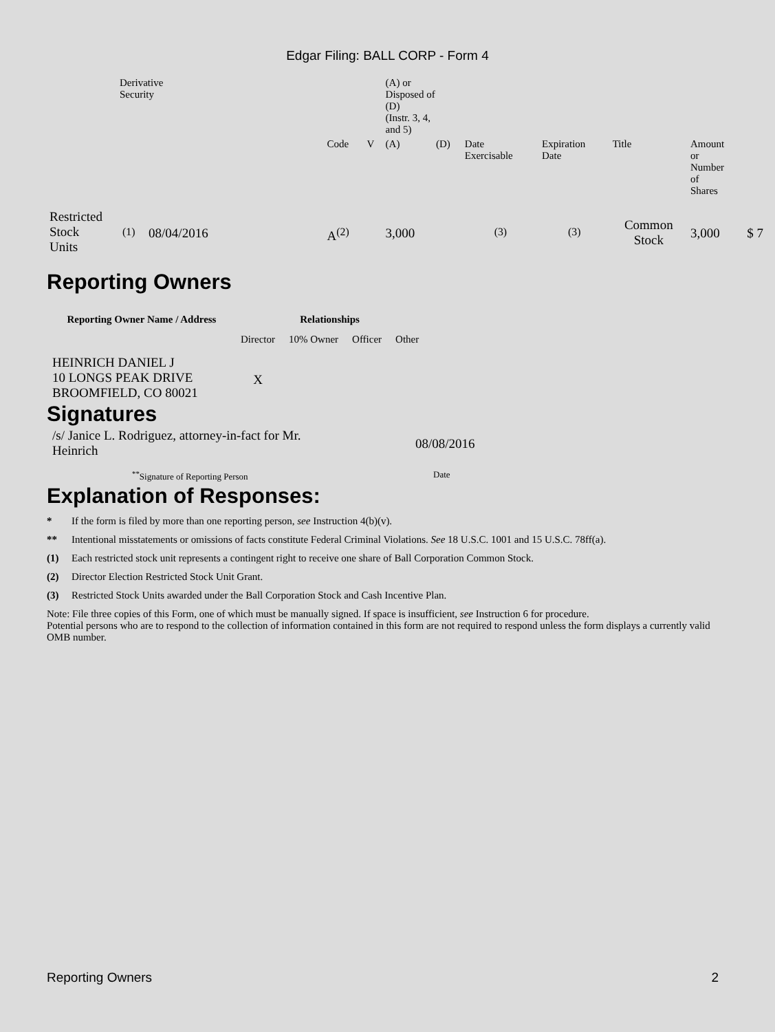Edgar Filing: BALL CORP - Form 4
| | Derivative Security | | | | | (A) or Disposed of (D) (Instr. 3, 4, and 5) | | | | | | |
| | | | | Code | V | (A) | (D) | Date Exercisable | Expiration Date | Title | Amount or Number of Shares | |
| Restricted Stock Units | <sup>(1)</sup> | 08/04/2016 | | A<sup>(2)</sup> | | 3,000 | | <sup>(3)</sup> | <sup>(3)</sup> | Common Stock | 3,000 | $ 7 |
Reporting Owners
| Reporting Owner Name / Address | Relationships | | | |
| --- | --- | --- | --- | --- |
| | Director | 10% Owner | Officer | Other |
| HEINRICH DANIEL J 10 LONGS PEAK DRIVE BROOMFIELD, CO 80021 | X | | | |
Signatures
| /s/ Janice L. Rodriguez, attorney-in-fact for Mr. Heinrich | 08/08/2016 |
| <sup>**</sup> Signature of Reporting Person | Date |
Explanation of Responses:
* If the form is filed by more than one reporting person, see Instruction 4(b)(v).
** Intentional misstatements or omissions of facts constitute Federal Criminal Violations. See 18 U.S.C. 1001 and 15 U.S.C. 78ff(a).
(1) Each restricted stock unit represents a contingent right to receive one share of Ball Corporation Common Stock.
(2) Director Election Restricted Stock Unit Grant.
(3) Restricted Stock Units awarded under the Ball Corporation Stock and Cash Incentive Plan.
Note: File three copies of this Form, one of which must be manually signed. If space is insufficient, see Instruction 6 for procedure.
Potential persons who are to respond to the collection of information contained in this form are not required to respond unless the form displays a currently valid OMB number.
Reporting Owners 2